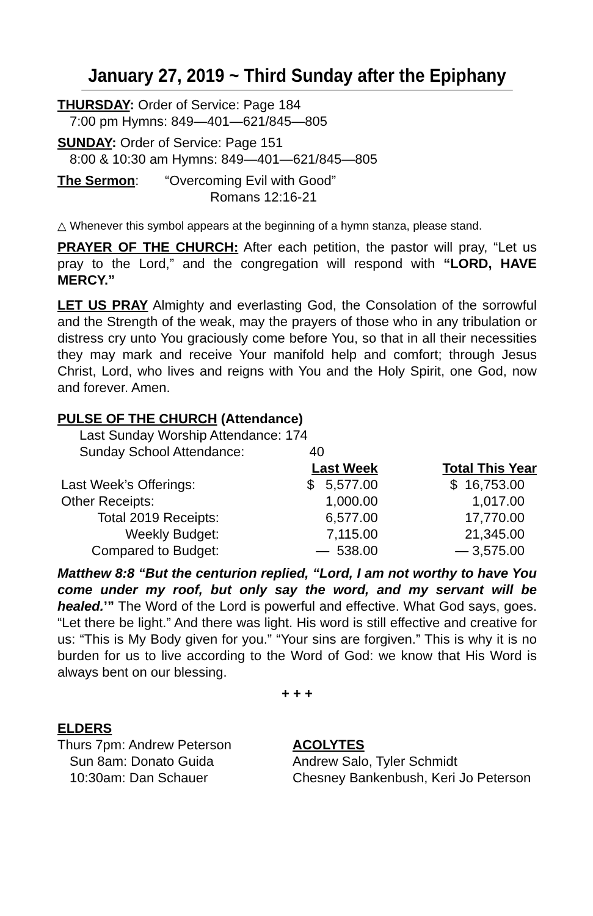January 27, 2019 ~ Third Sunday after the Epiphany
THURSDAY: Order of Service: Page 184
7:00 pm Hymns: 849—401—621/845—805
SUNDAY: Order of Service: Page 151
8:00 & 10:30 am Hymns: 849—401—621/845—805
The Sermon: “Overcoming Evil with Good”
Romans 12:16-21
△ Whenever this symbol appears at the beginning of a hymn stanza, please stand.
PRAYER OF THE CHURCH: After each petition, the pastor will pray, “Let us pray to the Lord,” and the congregation will respond with “LORD, HAVE MERCY.”
LET US PRAY Almighty and everlasting God, the Consolation of the sorrowful and the Strength of the weak, may the prayers of those who in any tribulation or distress cry unto You graciously come before You, so that in all their necessities they may mark and receive Your manifold help and comfort; through Jesus Christ, Lord, who lives and reigns with You and the Holy Spirit, one God, now and forever. Amen.
PULSE OF THE CHURCH (Attendance)
Last Sunday Worship Attendance: 174
Sunday School Attendance: 40
| | Last Week | Total This Year |
| --- | --- | --- |
| Last Week’s Offerings: | $ 5,577.00 | $ 16,753.00 |
| Other Receipts: | 1,000.00 | 1,017.00 |
| Total 2019 Receipts: | 6,577.00 | 17,770.00 |
| Weekly Budget: | 7,115.00 | 21,345.00 |
| Compared to Budget: | — 538.00 | — 3,575.00 |
Matthew 8:8 “But the centurion replied, “Lord, I am not worthy to have You come under my roof, but only say the word, and my servant will be healed.’” The Word of the Lord is powerful and effective. What God says, goes. “Let there be light.” And there was light. His word is still effective and creative for us: “This is My Body given for you.” “Your sins are forgiven.” This is why it is no burden for us to live according to the Word of God: we know that His Word is always bent on our blessing.
+ + +
ELDERS
Thurs 7pm: Andrew Peterson
Sun 8am: Donato Guida
10:30am: Dan Schauer
ACOLYTES
Andrew Salo, Tyler Schmidt
Chesney Bankenbush, Keri Jo Peterson